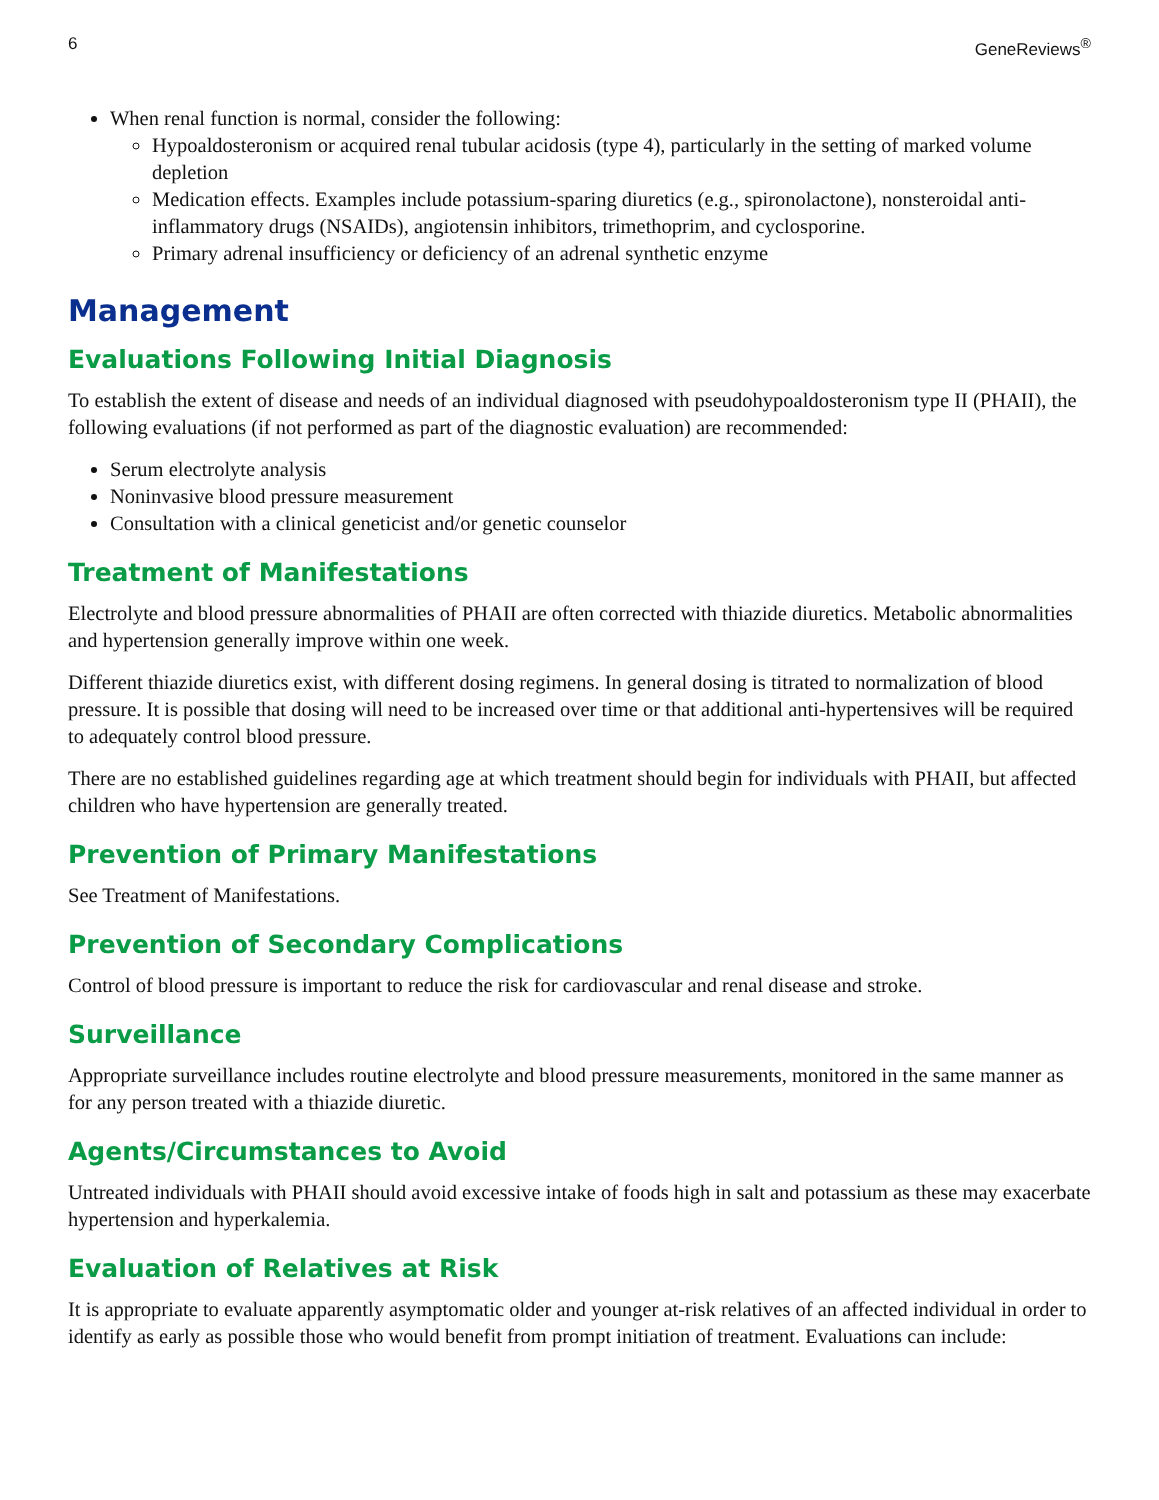6 GeneReviews<sup>®</sup>
When renal function is normal, consider the following:
Hypoaldosteronism or acquired renal tubular acidosis (type 4), particularly in the setting of marked volume depletion
Medication effects. Examples include potassium-sparing diuretics (e.g., spironolactone), nonsteroidal anti-inflammatory drugs (NSAIDs), angiotensin inhibitors, trimethoprim, and cyclosporine.
Primary adrenal insufficiency or deficiency of an adrenal synthetic enzyme
Management
Evaluations Following Initial Diagnosis
To establish the extent of disease and needs of an individual diagnosed with pseudohypoaldosteronism type II (PHAII), the following evaluations (if not performed as part of the diagnostic evaluation) are recommended:
Serum electrolyte analysis
Noninvasive blood pressure measurement
Consultation with a clinical geneticist and/or genetic counselor
Treatment of Manifestations
Electrolyte and blood pressure abnormalities of PHAII are often corrected with thiazide diuretics. Metabolic abnormalities and hypertension generally improve within one week.
Different thiazide diuretics exist, with different dosing regimens. In general dosing is titrated to normalization of blood pressure. It is possible that dosing will need to be increased over time or that additional anti-hypertensives will be required to adequately control blood pressure.
There are no established guidelines regarding age at which treatment should begin for individuals with PHAII, but affected children who have hypertension are generally treated.
Prevention of Primary Manifestations
See Treatment of Manifestations.
Prevention of Secondary Complications
Control of blood pressure is important to reduce the risk for cardiovascular and renal disease and stroke.
Surveillance
Appropriate surveillance includes routine electrolyte and blood pressure measurements, monitored in the same manner as for any person treated with a thiazide diuretic.
Agents/Circumstances to Avoid
Untreated individuals with PHAII should avoid excessive intake of foods high in salt and potassium as these may exacerbate hypertension and hyperkalemia.
Evaluation of Relatives at Risk
It is appropriate to evaluate apparently asymptomatic older and younger at-risk relatives of an affected individual in order to identify as early as possible those who would benefit from prompt initiation of treatment. Evaluations can include: